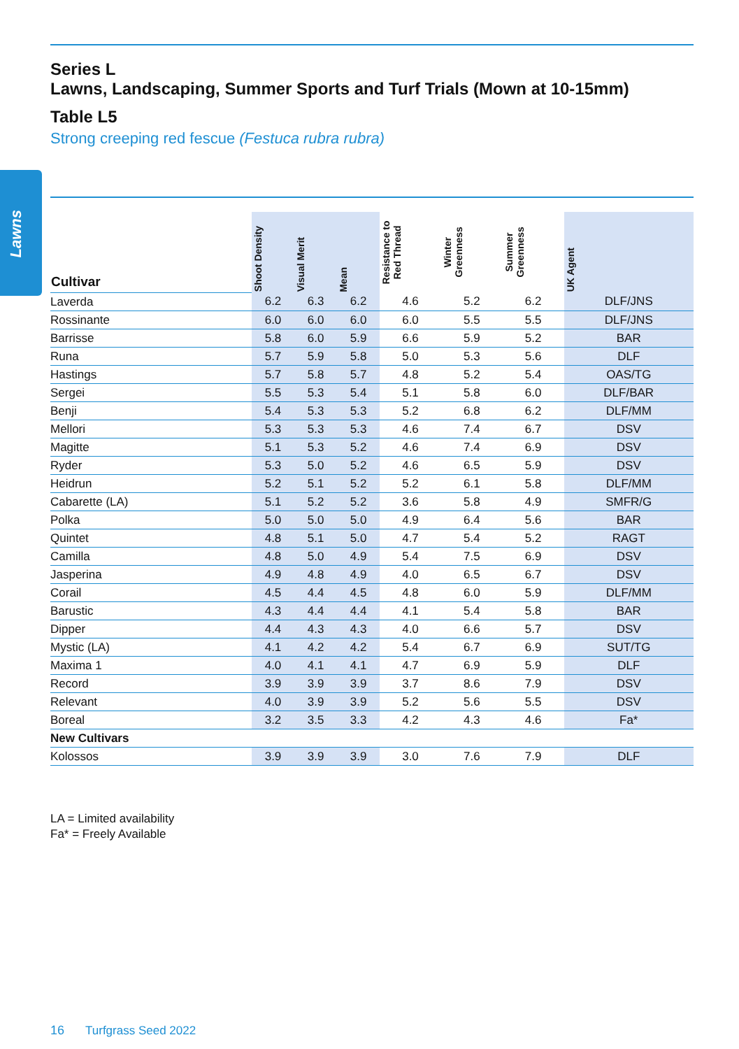Lawns
Series L
Lawns, Landscaping, Summer Sports and Turf Trials (Mown at 10-15mm)
Table L5
Strong creeping red fescue (Festuca rubra rubra)
| Cultivar | Shoot Density | Visual Merit | Mean | Resistance to Red Thread | Winter Greenness | Summer Greenness | UK Agent |
| --- | --- | --- | --- | --- | --- | --- | --- |
| Laverda | 6.2 | 6.3 | 6.2 | 4.6 | 5.2 | 6.2 | DLF/JNS |
| Rossinante | 6.0 | 6.0 | 6.0 | 6.0 | 5.5 | 5.5 | DLF/JNS |
| Barrisse | 5.8 | 6.0 | 5.9 | 6.6 | 5.9 | 5.2 | BAR |
| Runa | 5.7 | 5.9 | 5.8 | 5.0 | 5.3 | 5.6 | DLF |
| Hastings | 5.7 | 5.8 | 5.7 | 4.8 | 5.2 | 5.4 | OAS/TG |
| Sergei | 5.5 | 5.3 | 5.4 | 5.1 | 5.8 | 6.0 | DLF/BAR |
| Benji | 5.4 | 5.3 | 5.3 | 5.2 | 6.8 | 6.2 | DLF/MM |
| Mellori | 5.3 | 5.3 | 5.3 | 4.6 | 7.4 | 6.7 | DSV |
| Magitte | 5.1 | 5.3 | 5.2 | 4.6 | 7.4 | 6.9 | DSV |
| Ryder | 5.3 | 5.0 | 5.2 | 4.6 | 6.5 | 5.9 | DSV |
| Heidrun | 5.2 | 5.1 | 5.2 | 5.2 | 6.1 | 5.8 | DLF/MM |
| Cabarette (LA) | 5.1 | 5.2 | 5.2 | 3.6 | 5.8 | 4.9 | SMFR/G |
| Polka | 5.0 | 5.0 | 5.0 | 4.9 | 6.4 | 5.6 | BAR |
| Quintet | 4.8 | 5.1 | 5.0 | 4.7 | 5.4 | 5.2 | RAGT |
| Camilla | 4.8 | 5.0 | 4.9 | 5.4 | 7.5 | 6.9 | DSV |
| Jasperina | 4.9 | 4.8 | 4.9 | 4.0 | 6.5 | 6.7 | DSV |
| Corail | 4.5 | 4.4 | 4.5 | 4.8 | 6.0 | 5.9 | DLF/MM |
| Barustic | 4.3 | 4.4 | 4.4 | 4.1 | 5.4 | 5.8 | BAR |
| Dipper | 4.4 | 4.3 | 4.3 | 4.0 | 6.6 | 5.7 | DSV |
| Mystic (LA) | 4.1 | 4.2 | 4.2 | 5.4 | 6.7 | 6.9 | SUT/TG |
| Maxima 1 | 4.0 | 4.1 | 4.1 | 4.7 | 6.9 | 5.9 | DLF |
| Record | 3.9 | 3.9 | 3.9 | 3.7 | 8.6 | 7.9 | DSV |
| Relevant | 4.0 | 3.9 | 3.9 | 5.2 | 5.6 | 5.5 | DSV |
| Boreal | 3.2 | 3.5 | 3.3 | 4.2 | 4.3 | 4.6 | Fa* |
| New Cultivars | | | | | | | |
| Kolossos | 3.9 | 3.9 | 3.9 | 3.0 | 7.6 | 7.9 | DLF |
LA = Limited availability
Fa* = Freely Available
16 Turfgrass Seed 2022